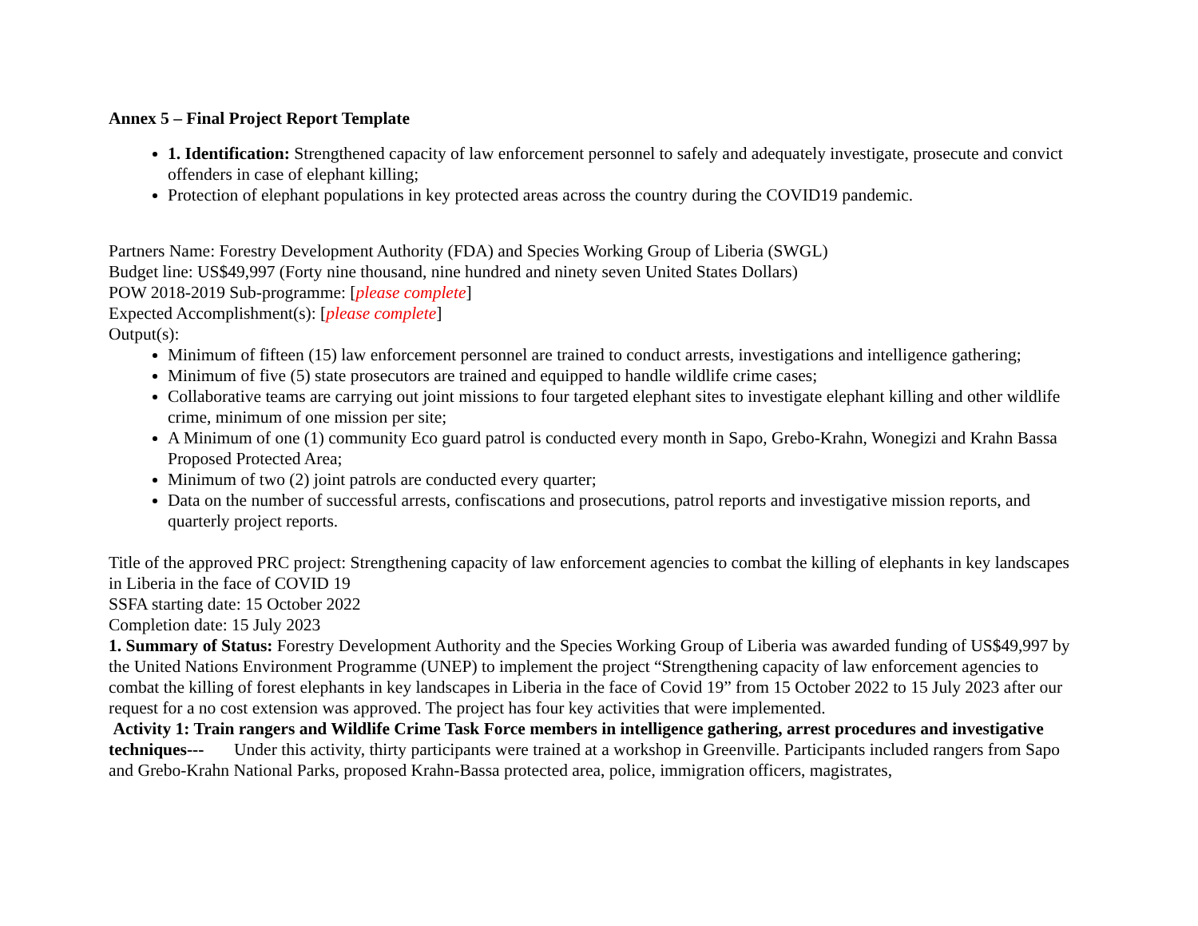Annex 5 – Final Project Report Template
1. Identification: Strengthened capacity of law enforcement personnel to safely and adequately investigate, prosecute and convict offenders in case of elephant killing;
Protection of elephant populations in key protected areas across the country during the COVID19 pandemic.
Partners Name: Forestry Development Authority (FDA) and Species Working Group of Liberia (SWGL)
Budget line: US$49,997 (Forty nine thousand, nine hundred and ninety seven United States Dollars)
POW 2018-2019 Sub-programme: [please complete]
Expected Accomplishment(s): [please complete]
Output(s):
Minimum of fifteen (15) law enforcement personnel are trained to conduct arrests, investigations and intelligence gathering;
Minimum of five (5) state prosecutors are trained and equipped to handle wildlife crime cases;
Collaborative teams are carrying out joint missions to four targeted elephant sites to investigate elephant killing and other wildlife crime, minimum of one mission per site;
A Minimum of one (1) community Eco guard patrol is conducted every month in Sapo, Grebo-Krahn, Wonegizi and Krahn Bassa Proposed Protected Area;
Minimum of two (2) joint patrols are conducted every quarter;
Data on the number of successful arrests, confiscations and prosecutions, patrol reports and investigative mission reports, and quarterly project reports.
Title of the approved PRC project: Strengthening capacity of law enforcement agencies to combat the killing of elephants in key landscapes in Liberia in the face of COVID 19
SSFA starting date: 15 October 2022
Completion date: 15 July 2023
1. Summary of Status: Forestry Development Authority and the Species Working Group of Liberia was awarded funding of US$49,997 by the United Nations Environment Programme (UNEP) to implement the project “Strengthening capacity of law enforcement agencies to combat the killing of forest elephants in key landscapes in Liberia in the face of Covid 19” from 15 October 2022 to 15 July 2023 after our request for a no cost extension was approved. The project has four key activities that were implemented.
Activity 1: Train rangers and Wildlife Crime Task Force members in intelligence gathering, arrest procedures and investigative techniques--- Under this activity, thirty participants were trained at a workshop in Greenville. Participants included rangers from Sapo and Grebo-Krahn National Parks, proposed Krahn-Bassa protected area, police, immigration officers, magistrates,